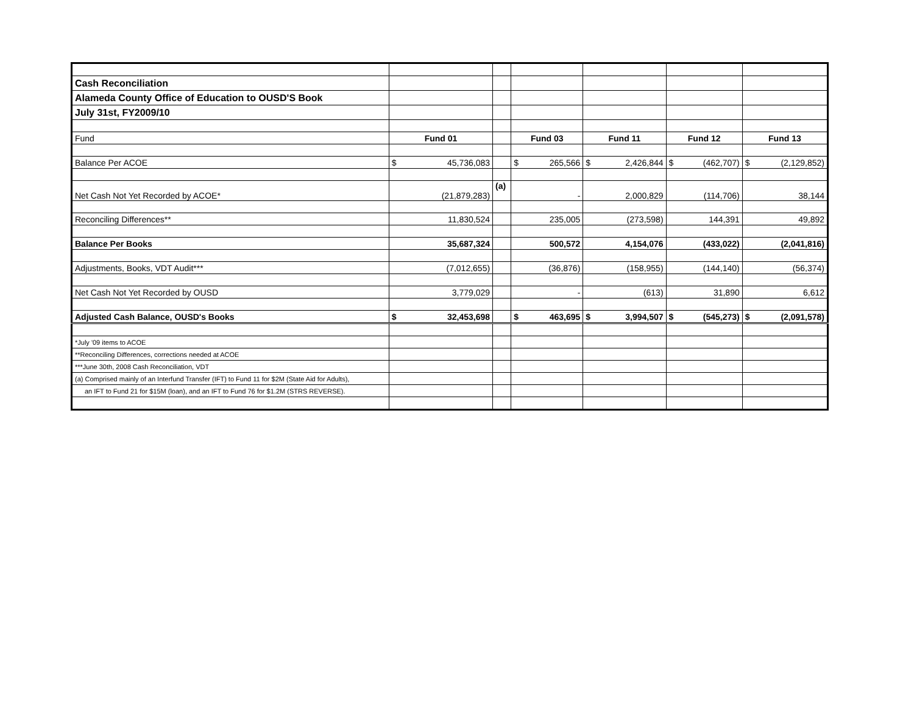| Cash Reconciliation | | | | | | |
| Alameda County Office of Education to OUSD'S Book | | | | | | |
| July 31st, FY2009/10 | | | | | | |
| Fund | Fund 01 | | Fund 03 | Fund 11 | Fund 12 | Fund 13 |
| Balance Per ACOE | $ 45,736,083 | | $ 265,566 | $ 2,426,844 | $ (462,707) | $ (2,129,852) |
| Net Cash Not Yet Recorded by ACOE* | (21,879,283) | (a) | - | 2,000,829 | (114,706) | 38,144 |
| Reconciling Differences** | 11,830,524 | | 235,005 | (273,598) | 144,391 | 49,892 |
| Balance Per Books | 35,687,324 | | 500,572 | 4,154,076 | (433,022) | (2,041,816) |
| Adjustments, Books, VDT Audit*** | (7,012,655) | | (36,876) | (158,955) | (144,140) | (56,374) |
| Net Cash Not Yet Recorded by OUSD | 3,779,029 | | - | (613) | 31,890 | 6,612 |
| Adjusted Cash Balance, OUSD's Books | $ 32,453,698 | | $ 463,695 | $ 3,994,507 | $ (545,273) | $ (2,091,578) |
| *July '09 items to ACOE | | | | | | |
| **Reconciling Differences, corrections needed at ACOE | | | | | | |
| ***June 30th, 2008 Cash Reconciliation, VDT | | | | | | |
| (a) Comprised mainly of an Interfund Transfer (IFT) to Fund 11 for $2M (State Aid for Adults), | | | | | | |
| an IFT to Fund 21 for $15M (loan), and an IFT to Fund 76 for $1.2M (STRS REVERSE). | | | | | | |